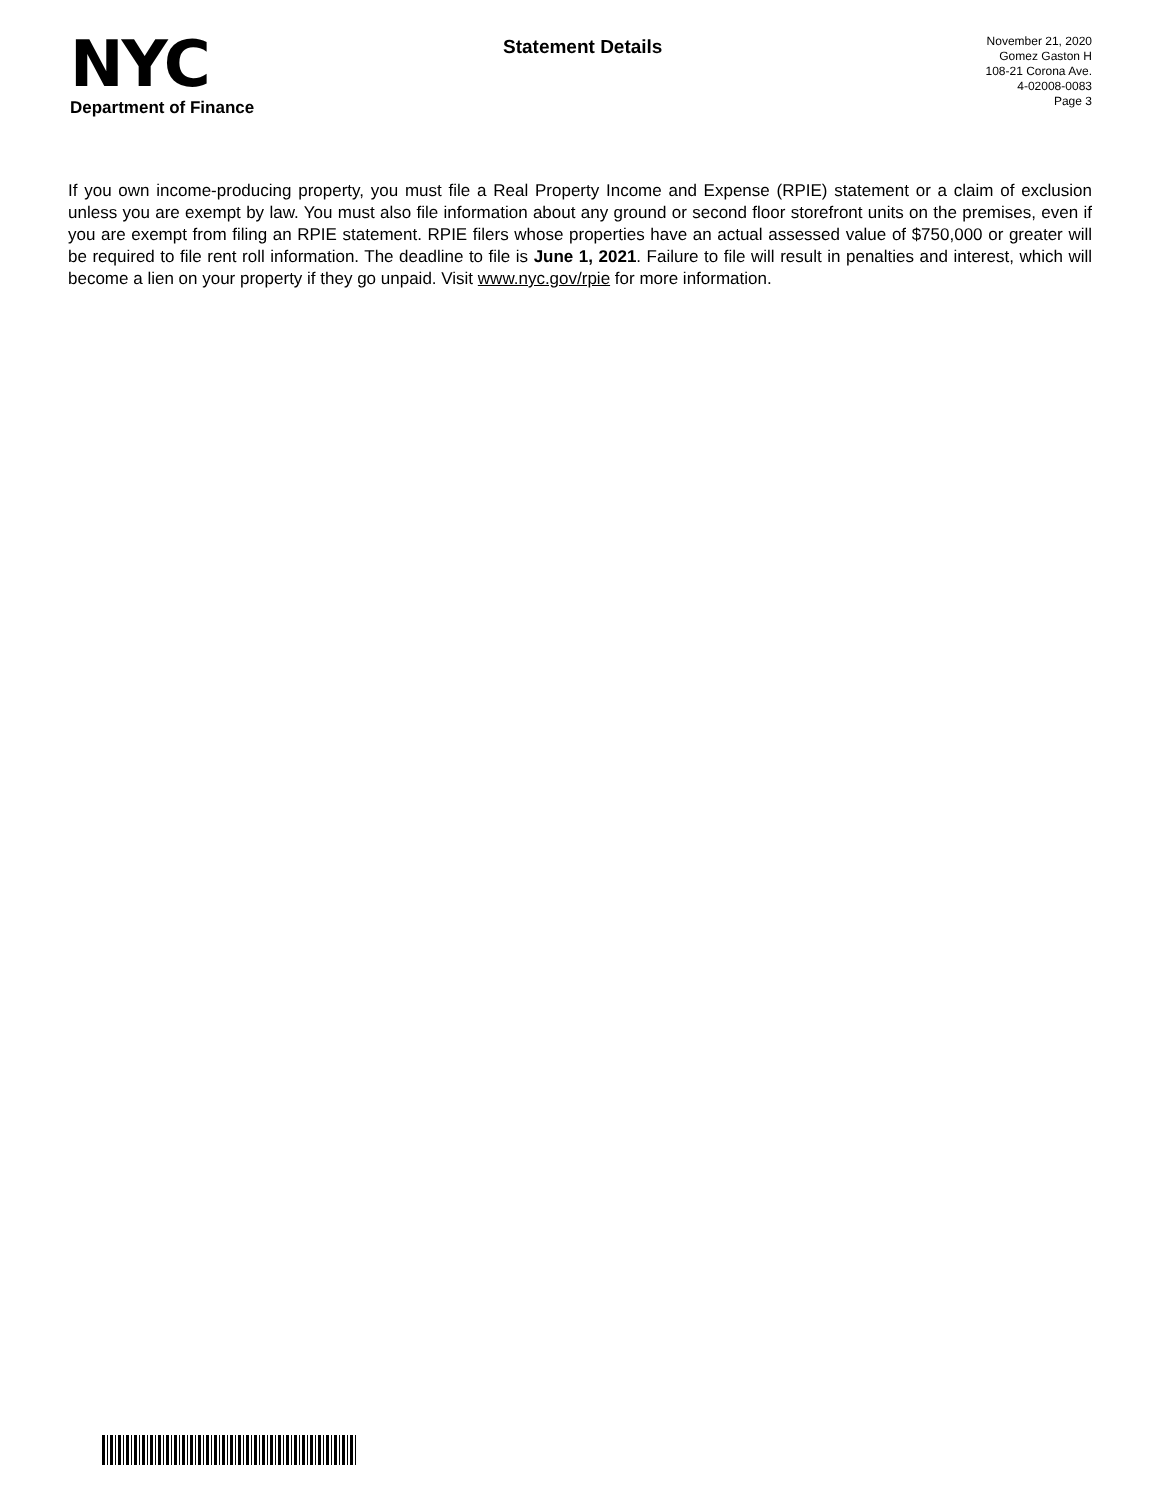NYC
Department of Finance
Statement Details
November 21, 2020
Gomez Gaston H
108-21 Corona Ave.
4-02008-0083
Page 3
If you own income-producing property, you must file a Real Property Income and Expense (RPIE) statement or a claim of exclusion unless you are exempt by law. You must also file information about any ground or second floor storefront units on the premises, even if you are exempt from filing an RPIE statement. RPIE filers whose properties have an actual assessed value of $750,000 or greater will be required to file rent roll information. The deadline to file is June 1, 2021. Failure to file will result in penalties and interest, which will become a lien on your property if they go unpaid. Visit www.nyc.gov/rpie for more information.